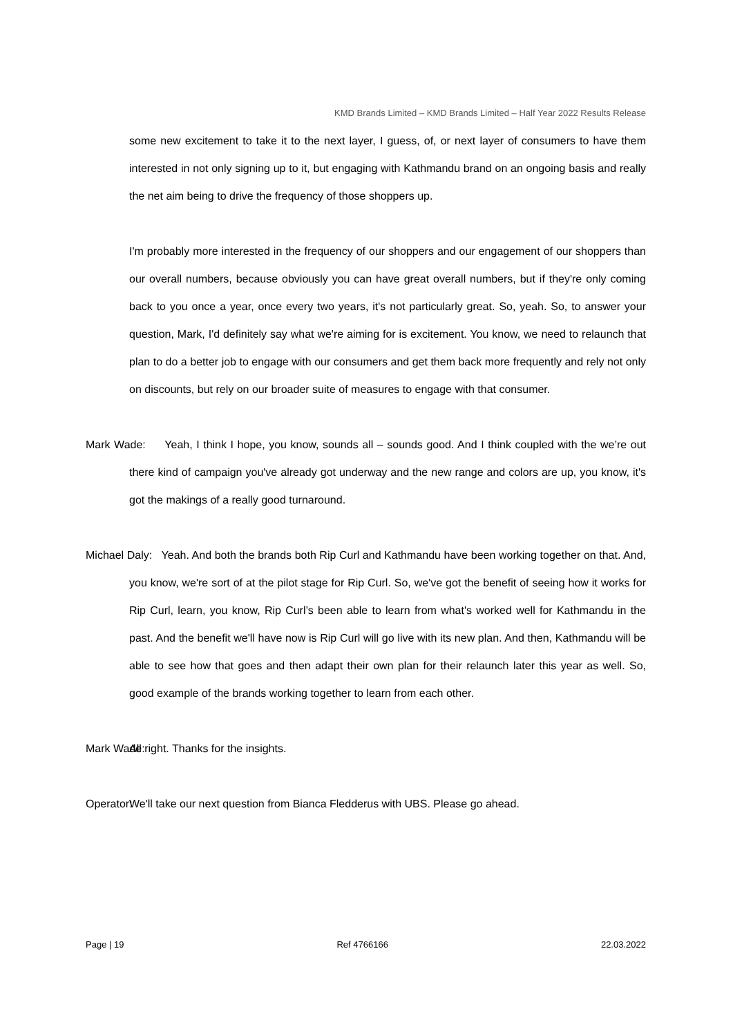KMD Brands Limited – KMD Brands Limited – Half Year 2022 Results Release
some new excitement to take it to the next layer, I guess, of, or next layer of consumers to have them interested in not only signing up to it, but engaging with Kathmandu brand on an ongoing basis and really the net aim being to drive the frequency of those shoppers up.
I'm probably more interested in the frequency of our shoppers and our engagement of our shoppers than our overall numbers, because obviously you can have great overall numbers, but if they're only coming back to you once a year, once every two years, it's not particularly great. So, yeah. So, to answer your question, Mark, I'd definitely say what we're aiming for is excitement. You know, we need to relaunch that plan to do a better job to engage with our consumers and get them back more frequently and rely not only on discounts, but rely on our broader suite of measures to engage with that consumer.
Mark Wade: Yeah, I think I hope, you know, sounds all – sounds good. And I think coupled with the we’re out there kind of campaign you've already got underway and the new range and colors are up, you know, it's got the makings of a really good turnaround.
Michael Daly: Yeah. And both the brands both Rip Curl and Kathmandu have been working together on that. And, you know, we're sort of at the pilot stage for Rip Curl. So, we've got the benefit of seeing how it works for Rip Curl, learn, you know, Rip Curl’s been able to learn from what's worked well for Kathmandu in the past. And the benefit we'll have now is Rip Curl will go live with its new plan. And then, Kathmandu will be able to see how that goes and then adapt their own plan for their relaunch later this year as well. So, good example of the brands working together to learn from each other.
Mark Wade: All right. Thanks for the insights.
Operator: We'll take our next question from Bianca Fledderus with UBS. Please go ahead.
Page | 19 Ref 4766166 22.03.2022